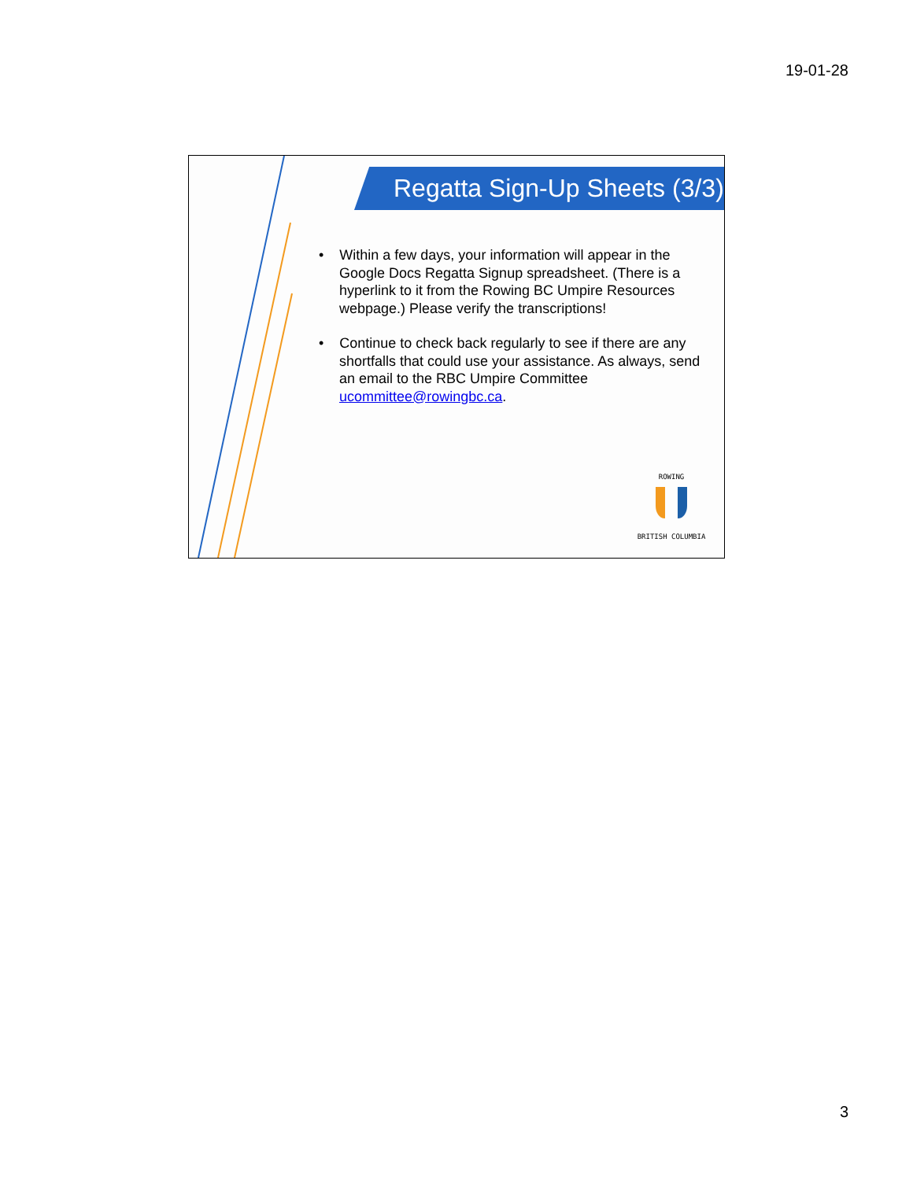19-01-28
Regatta Sign-Up Sheets (3/3)
• Within a few days, your information will appear in the Google Docs Regatta Signup spreadsheet. (There is a hyperlink to it from the Rowing BC Umpire Resources webpage.) Please verify the transcriptions!
• Continue to check back regularly to see if there are any shortfalls that could use your assistance. As always, send an email to the RBC Umpire Committee ucommittee@rowingbc.ca.
ROWING
BRITISH COLUMBIA
3